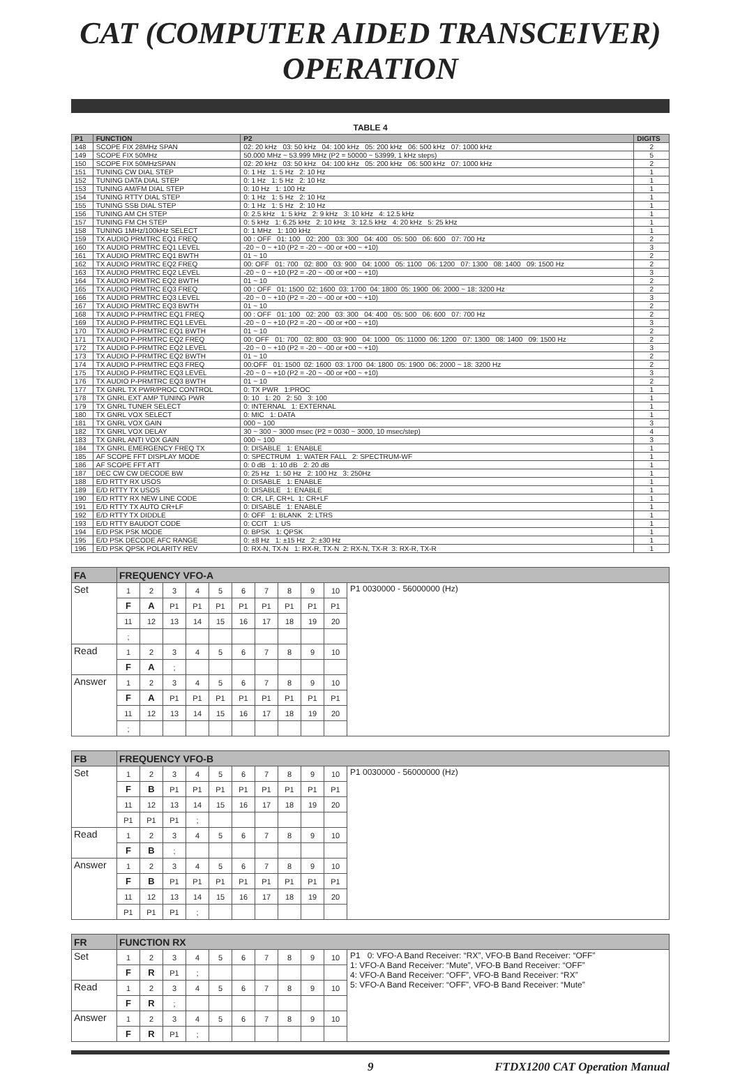CAT (COMPUTER AIDED TRANSCEIVER) OPERATION
TABLE 4
| P1 | FUNCTION | P2 | DIGITS |
| --- | --- | --- | --- |
| 148 | SCOPE FIX 28MHz SPAN | 02: 20 kHz 03: 50 kHz 04: 100 kHz 05: 200 kHz 06: 500 kHz 07: 1000 kHz | 2 |
| 149 | SCOPE FIX 50MHz | 50.000 MHz ~ 53.999 MHz (P2 = 50000 ~ 53999, 1 kHz steps) | 5 |
| 150 | SCOPE FIX 50MHzSPAN | 02: 20 kHz 03: 50 kHz 04: 100 kHz 05: 200 kHz 06: 500 kHz 07: 1000 kHz | 2 |
| 151 | TUNING CW DIAL STEP | 0: 1 Hz 1: 5 Hz 2: 10 Hz | 1 |
| 152 | TUNING DATA DIAL STEP | 0: 1 Hz 1: 5 Hz 2: 10 Hz | 1 |
| 153 | TUNING AM/FM DIAL STEP | 0: 10 Hz 1: 100 Hz | 1 |
| 154 | TUNING RTTY DIAL STEP | 0: 1 Hz 1: 5 Hz 2: 10 Hz | 1 |
| 155 | TUNING SSB DIAL STEP | 0: 1 Hz 1: 5 Hz 2: 10 Hz | 1 |
| 156 | TUNING AM CH STEP | 0: 2.5 kHz 1: 5 kHz 2: 9 kHz 3: 10 kHz 4: 12.5 kHz | 1 |
| 157 | TUNING FM CH STEP | 0: 5 kHz 1: 6.25 kHz 2: 10 kHz 3: 12.5 kHz 4: 20 kHz 5: 25 kHz | 1 |
| 158 | TUNING 1MHz/100kHz SELECT | 0: 1 MHz 1: 100 kHz | 1 |
| 159 | TX AUDIO PRMTRC EQ1 FREQ | 00 : OFF 01: 100 02: 200 03: 300 04: 400 05: 500 06: 600 07: 700 Hz | 2 |
| 160 | TX AUDIO PRMTRC EQ1 LEVEL | -20 ~ 0 ~ +10 (P2 = -20 ~ -00 or +00 ~ +10) | 3 |
| 161 | TX AUDIO PRMTRC EQ1 BWTH | 01 ~ 10 | 2 |
| 162 | TX AUDIO PRMTRC EQ2 FREQ | 00: OFF 01: 700 02: 800 03: 900 04: 1000 05: 1100 06: 1200 07: 1300 08: 1400 09: 1500 Hz | 2 |
| 163 | TX AUDIO PRMTRC EQ2 LEVEL | -20 ~ 0 ~ +10 (P2 = -20 ~ -00 or +00 ~ +10) | 3 |
| 164 | TX AUDIO PRMTRC EQ2 BWTH | 01 ~ 10 | 2 |
| 165 | TX AUDIO PRMTRC EQ3 FREQ | 00 : OFF 01: 1500 02: 1600 03: 1700 04: 1800 05: 1900 06: 2000 ~ 18: 3200 Hz | 2 |
| 166 | TX AUDIO PRMTRC EQ3 LEVEL | -20 ~ 0 ~ +10 (P2 = -20 ~ -00 or +00 ~ +10) | 3 |
| 167 | TX AUDIO PRMTRC EQ3 BWTH | 01 ~ 10 | 2 |
| 168 | TX AUDIO P-PRMTRC EQ1 FREQ | 00 : OFF 01: 100 02: 200 03: 300 04: 400 05: 500 06: 600 07: 700 Hz | 2 |
| 169 | TX AUDIO P-PRMTRC EQ1 LEVEL | -20 ~ 0 ~ +10 (P2 = -20 ~ -00 or +00 ~ +10) | 3 |
| 170 | TX AUDIO P-PRMTRC EQ1 BWTH | 01 ~ 10 | 2 |
| 171 | TX AUDIO P-PRMTRC EQ2 FREQ | 00: OFF 01: 700 02: 800 03: 900 04: 1000 05: 11000 06: 1200 07: 1300 08: 1400 09: 1500 Hz | 2 |
| 172 | TX AUDIO P-PRMTRC EQ2 LEVEL | -20 ~ 0 ~ +10 (P2 = -20 ~ -00 or +00 ~ +10) | 3 |
| 173 | TX AUDIO P-PRMTRC EQ2 BWTH | 01 ~ 10 | 2 |
| 174 | TX AUDIO P-PRMTRC EQ3 FREQ | 00:OFF 01: 1500 02: 1600 03: 1700 04: 1800 05: 1900 06: 2000 ~ 18: 3200 Hz | 2 |
| 175 | TX AUDIO P-PRMTRC EQ3 LEVEL | -20 ~ 0 ~ +10 (P2 = -20 ~ -00 or +00 ~ +10) | 3 |
| 176 | TX AUDIO P-PRMTRC EQ3 BWTH | 01 ~ 10 | 2 |
| 177 | TX GNRL TX PWR/PROC CONTROL | 0: TX PWR 1:PROC | 1 |
| 178 | TX GNRL EXT AMP TUNING PWR | 0: 10 1: 20 2: 50 3: 100 | 1 |
| 179 | TX GNRL TUNER SELECT | 0: INTERNAL 1: EXTERNAL | 1 |
| 180 | TX GNRL VOX SELECT | 0: MIC 1: DATA | 1 |
| 181 | TX GNRL VOX GAIN | 000 ~ 100 | 3 |
| 182 | TX GNRL VOX DELAY | 30 ~ 300 ~ 3000 msec (P2 = 0030 ~ 3000, 10 msec/step) | 4 |
| 183 | TX GNRL ANTI VOX GAIN | 000 ~ 100 | 3 |
| 184 | TX GNRL EMERGENCY FREQ TX | 0: DISABLE 1: ENABLE | 1 |
| 185 | AF SCOPE FFT DISPLAY MODE | 0: SPECTRUM 1: WATER FALL 2: SPECTRUM-WF | 1 |
| 186 | AF SCOPE FFT ATT | 0: 0 dB 1: 10 dB 2: 20 dB | 1 |
| 187 | DEC CW CW DECODE BW | 0: 25 Hz 1: 50 Hz 2: 100 Hz 3: 250Hz | 1 |
| 188 | E/D RTTY RX USOS | 0: DISABLE 1: ENABLE | 1 |
| 189 | E/D RTTY TX USOS | 0: DISABLE 1: ENABLE | 1 |
| 190 | E/D RTTY RX NEW LINE CODE | 0: CR, LF, CR+L 1: CR+LF | 1 |
| 191 | E/D RTTY TX AUTO CR+LF | 0: DISABLE 1: ENABLE | 1 |
| 192 | E/D RTTY TX DIDDLE | 0: OFF 1: BLANK 2: LTRS | 1 |
| 193 | E/D RTTY BAUDOT CODE | 0: CCIT 1: US | 1 |
| 194 | E/D PSK PSK MODE | 0: BPSK 1: QPSK | 1 |
| 195 | E/D PSK DECODE AFC RANGE | 0: ±8 Hz 1: ±15 Hz 2: ±30 Hz | 1 |
| 196 | E/D PSK QPSK POLARITY REV | 0: RX-N, TX-N 1: RX-R, TX-N 2: RX-N, TX-R 3: RX-R, TX-R | 1 |
| FA | FREQUENCY VFO-A | | | | | | | | | | |
| Set | 1 | 2 | 3 | 4 | 5 | 6 | 7 | 8 | 9 | 10 | P1 0030000 - 56000000 (Hz) |
| | F | A | P1 | P1 | P1 | P1 | P1 | P1 | P1 | P1 | |
| | 11 | 12 | 13 | 14 | 15 | 16 | 17 | 18 | 19 | 20 | |
| | ; | | | | | | | | | | |
| Read | 1 | 2 | 3 | 4 | 5 | 6 | 7 | 8 | 9 | 10 | |
| | F | A | ; | | | | | | | | |
| Answer | 1 | 2 | 3 | 4 | 5 | 6 | 7 | 8 | 9 | 10 | |
| | F | A | P1 | P1 | P1 | P1 | P1 | P1 | P1 | P1 | |
| | 11 | 12 | 13 | 14 | 15 | 16 | 17 | 18 | 19 | 20 | |
| | ; | | | | | | | | | | |
| FB | FREQUENCY VFO-B | | | | | | | | | | |
| Set | 1 | 2 | 3 | 4 | 5 | 6 | 7 | 8 | 9 | 10 | P1 0030000 - 56000000 (Hz) |
| | F | B | P1 | P1 | P1 | P1 | P1 | P1 | P1 | P1 | |
| | 11 | 12 | 13 | 14 | 15 | 16 | 17 | 18 | 19 | 20 | |
| | P1 | P1 | P1 | ; | | | | | | | |
| Read | 1 | 2 | 3 | 4 | 5 | 6 | 7 | 8 | 9 | 10 | |
| | F | B | ; | | | | | | | | |
| Answer | 1 | 2 | 3 | 4 | 5 | 6 | 7 | 8 | 9 | 10 | |
| | F | B | P1 | P1 | P1 | P1 | P1 | P1 | P1 | P1 | |
| | 11 | 12 | 13 | 14 | 15 | 16 | 17 | 18 | 19 | 20 | |
| | P1 | P1 | P1 | ; | | | | | | | |
| FR | FUNCTION RX | | | | | | | | | | |
| Set | 1 | 2 | 3 | 4 | 5 | 6 | 7 | 8 | 9 | 10 | P1 0: VFO-A Band Receiver: “RX”, VFO-B Band Receiver: “OFF” 1: VFO-A Band Receiver: “Mute”, VFO-B Band Receiver: “OFF” 4: VFO-A Band Receiver: “OFF”, VFO-B Band Receiver: “RX” 5: VFO-A Band Receiver: “OFF”, VFO-B Band Receiver: “Mute” |
| | F | R | P1 | ; | | | | | | | |
| Read | 1 | 2 | 3 | 4 | 5 | 6 | 7 | 8 | 9 | 10 | |
| | F | R | ; | | | | | | | | |
| Answer | 1 | 2 | 3 | 4 | 5 | 6 | 7 | 8 | 9 | 10 | |
| | F | R | P1 | ; | | | | | | | |
9 FTDX1200 CAT Operation Manual